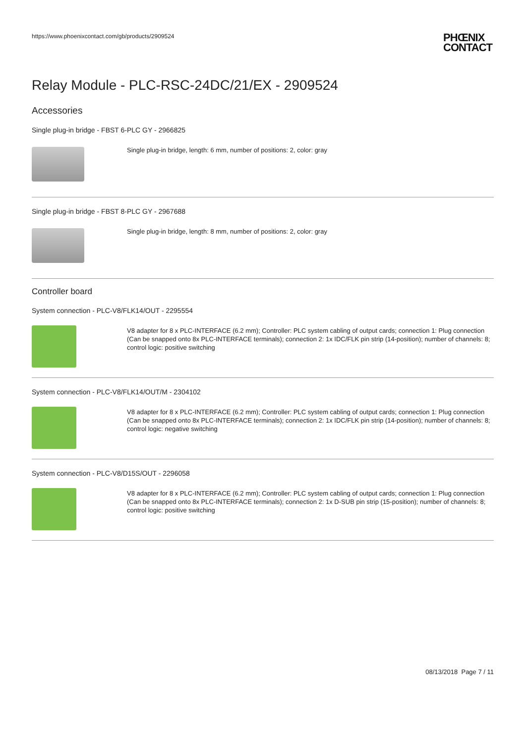https://www.phoenixcontact.com/gb/products/2909524
PHŒNIX
CONTACT
Relay Module - PLC-RSC-24DC/21/EX - 2909524
Accessories
Single plug-in bridge - FBST 6-PLC GY - 2966825
Single plug-in bridge, length: 6 mm, number of positions: 2, color: gray
Single plug-in bridge - FBST 8-PLC GY - 2967688
Single plug-in bridge, length: 8 mm, number of positions: 2, color: gray
Controller board
System connection - PLC-V8/FLK14/OUT - 2295554
V8 adapter for 8 x PLC-INTERFACE (6.2 mm); Controller: PLC system cabling of output cards; connection 1: Plug connection (Can be snapped onto 8x PLC-INTERFACE terminals); connection 2: 1x IDC/FLK pin strip (14-position); number of channels: 8; control logic: positive switching
System connection - PLC-V8/FLK14/OUT/M - 2304102
V8 adapter for 8 x PLC-INTERFACE (6.2 mm); Controller: PLC system cabling of output cards; connection 1: Plug connection (Can be snapped onto 8x PLC-INTERFACE terminals); connection 2: 1x IDC/FLK pin strip (14-position); number of channels: 8; control logic: negative switching
System connection - PLC-V8/D15S/OUT - 2296058
V8 adapter for 8 x PLC-INTERFACE (6.2 mm); Controller: PLC system cabling of output cards; connection 1: Plug connection (Can be snapped onto 8x PLC-INTERFACE terminals); connection 2: 1x D-SUB pin strip (15-position); number of channels: 8; control logic: positive switching
08/13/2018 Page 7 / 11